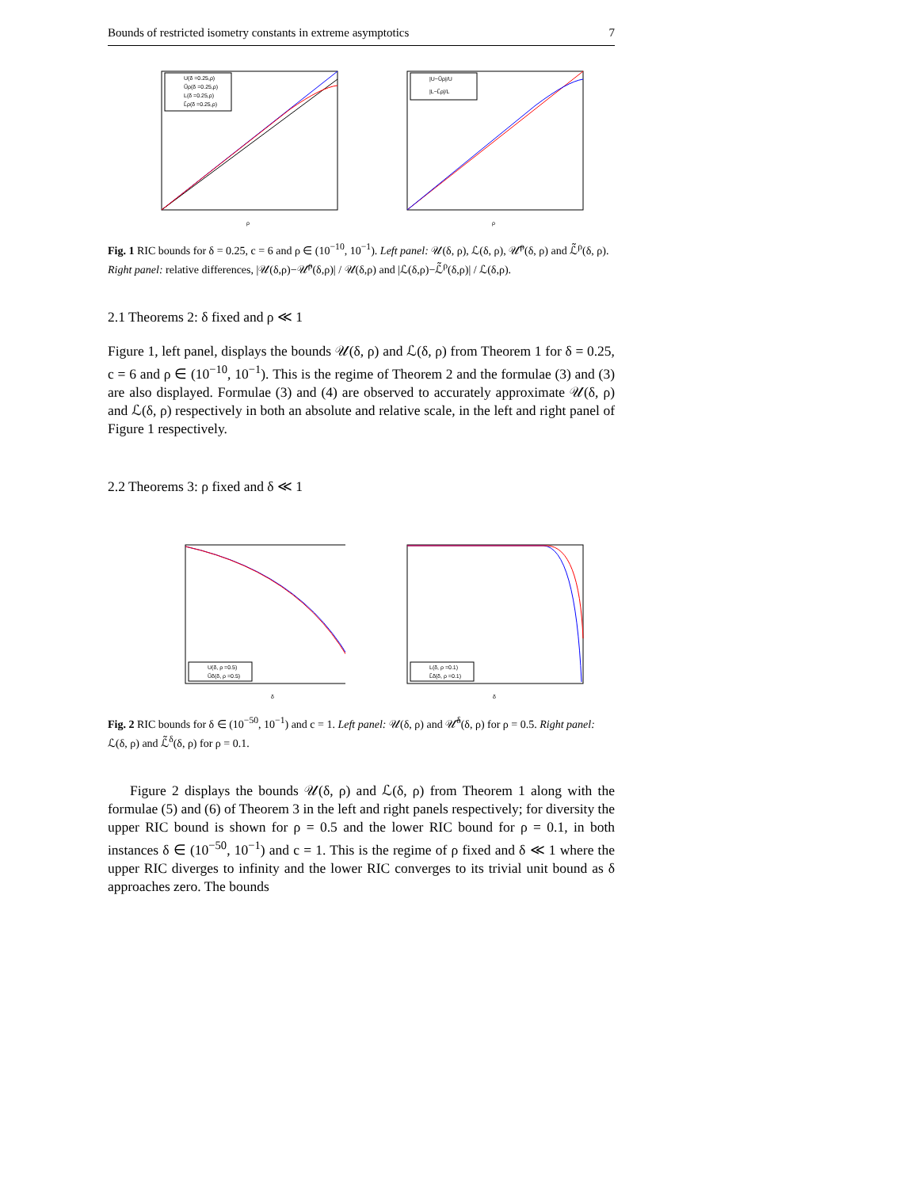Bounds of restricted isometry constants in extreme asymptotics 7
U(δ =0.25,ρ)
Ũρ(δ =0.25,ρ)
L(δ =0.25,ρ)
L̃ρ(δ =0.25,ρ)
ρ
|U−Ũρ|/U
|L−L̃ρ|/L
ρ
Fig. 1 RIC bounds for δ = 0.25, c = 6 and ρ ∈ (10<sup>−10</sup>, 10<sup>−1</sup>). Left panel: 𝒰(δ, ρ), ℒ(δ, ρ), 𝒰̃<sup>ρ</sup>(δ, ρ) and ℒ̃<sup>ρ</sup>(δ, ρ). Right panel: relative differences, |𝒰(δ,ρ)−𝒰̃<sup>ρ</sup>(δ,ρ)| / 𝒰(δ,ρ) and |ℒ(δ,ρ)−ℒ̃<sup>ρ</sup>(δ,ρ)| / ℒ(δ,ρ).
2.1 Theorems 2: δ fixed and ρ ≪ 1
Figure 1, left panel, displays the bounds 𝒰(δ, ρ) and ℒ(δ, ρ) from Theorem 1 for δ = 0.25, c = 6 and ρ ∈ (10<sup>−10</sup>, 10<sup>−1</sup>). This is the regime of Theorem 2 and the formulae (3) and (3) are also displayed. Formulae (3) and (4) are observed to accurately approximate 𝒰(δ, ρ) and ℒ(δ, ρ) respectively in both an absolute and relative scale, in the left and right panel of Figure 1 respectively.
2.2 Theorems 3: ρ fixed and δ ≪ 1
U(δ, ρ =0.5)
Ũδ(δ, ρ =0.5)
δ
L(δ, ρ =0.1)
L̃δ(δ, ρ =0.1)
δ
Fig. 2 RIC bounds for δ ∈ (10<sup>−50</sup>, 10<sup>−1</sup>) and c = 1. Left panel: 𝒰(δ, ρ) and 𝒰̃<sup>δ</sup>(δ, ρ) for ρ = 0.5. Right panel: ℒ(δ, ρ) and ℒ̃<sup>δ</sup>(δ, ρ) for ρ = 0.1.
Figure 2 displays the bounds 𝒰(δ, ρ) and ℒ(δ, ρ) from Theorem 1 along with the formulae (5) and (6) of Theorem 3 in the left and right panels respectively; for diversity the upper RIC bound is shown for ρ = 0.5 and the lower RIC bound for ρ = 0.1, in both instances δ ∈ (10<sup>−50</sup>, 10<sup>−1</sup>) and c = 1. This is the regime of ρ fixed and δ ≪ 1 where the upper RIC diverges to infinity and the lower RIC converges to its trivial unit bound as δ approaches zero. The bounds